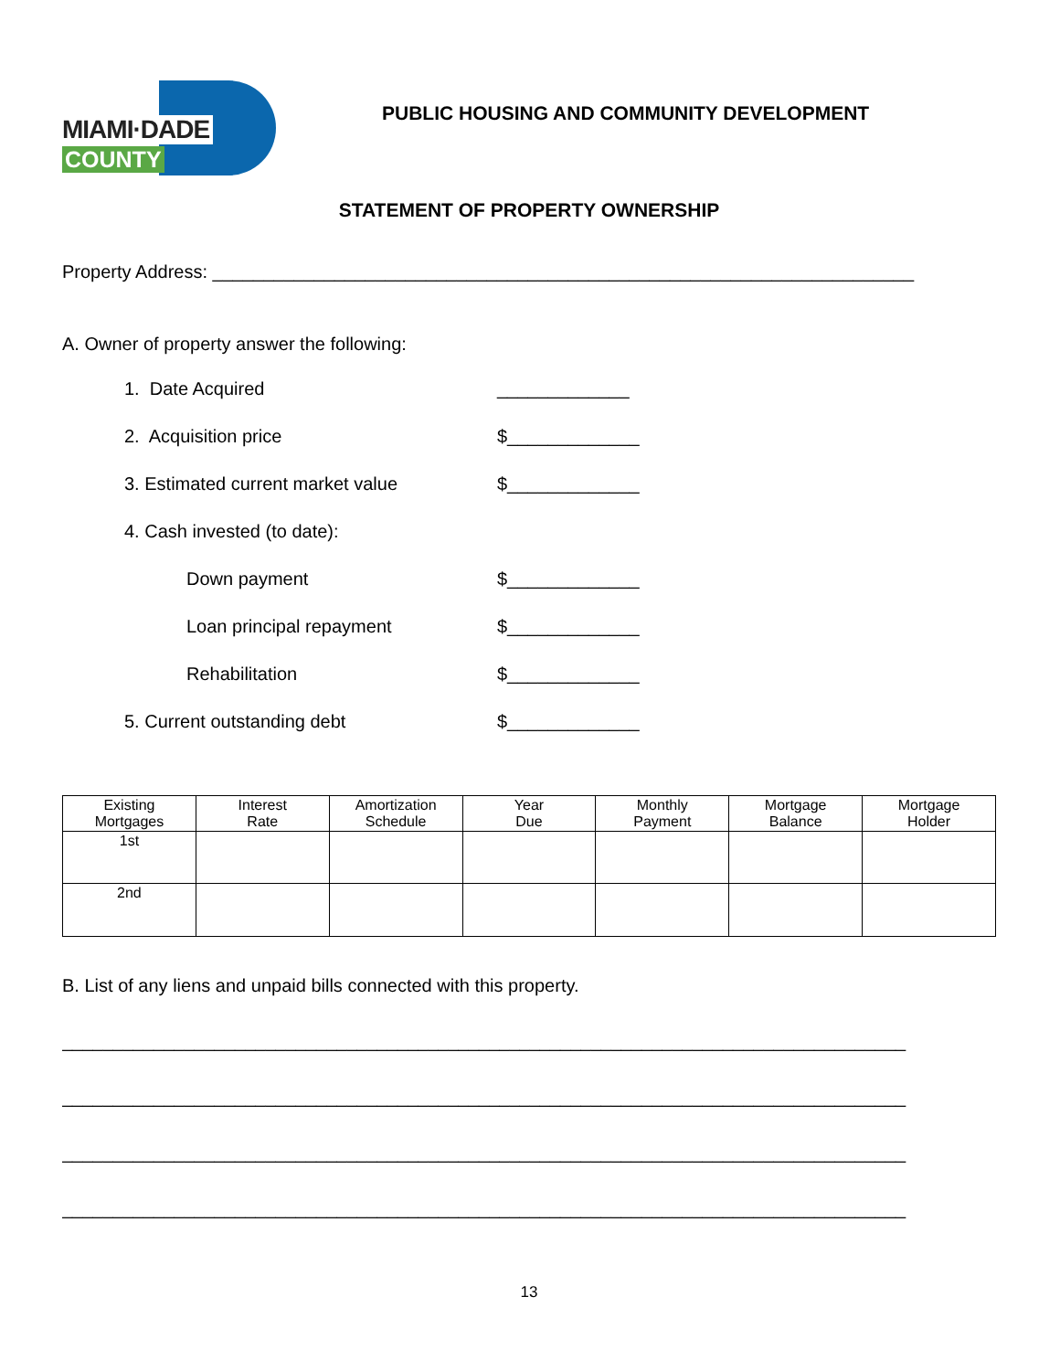MIAMI·DADE
COUNTY
PUBLIC HOUSING AND COMMUNITY DEVELOPMENT
STATEMENT OF PROPERTY OWNERSHIP
Property Address: _____________________________________________________________________
A. Owner of property answer the following:
1. Date Acquired _____________
2. Acquisition price $_____________
3. Estimated current market value $_____________
4. Cash invested (to date):
Down payment $_____________
Loan principal repayment $_____________
Rehabilitation $_____________
5. Current outstanding debt $_____________
| Existing Mortgages | Interest Rate | Amortization Schedule | Year Due | Monthly Payment | Mortgage Balance | Mortgage Holder |
| --- | --- | --- | --- | --- | --- | --- |
| 1st | | | | | | |
| 2nd | | | | | | |
B. List of any liens and unpaid bills connected with this property.
___________________________________________________________________________________
___________________________________________________________________________________
___________________________________________________________________________________
___________________________________________________________________________________
13